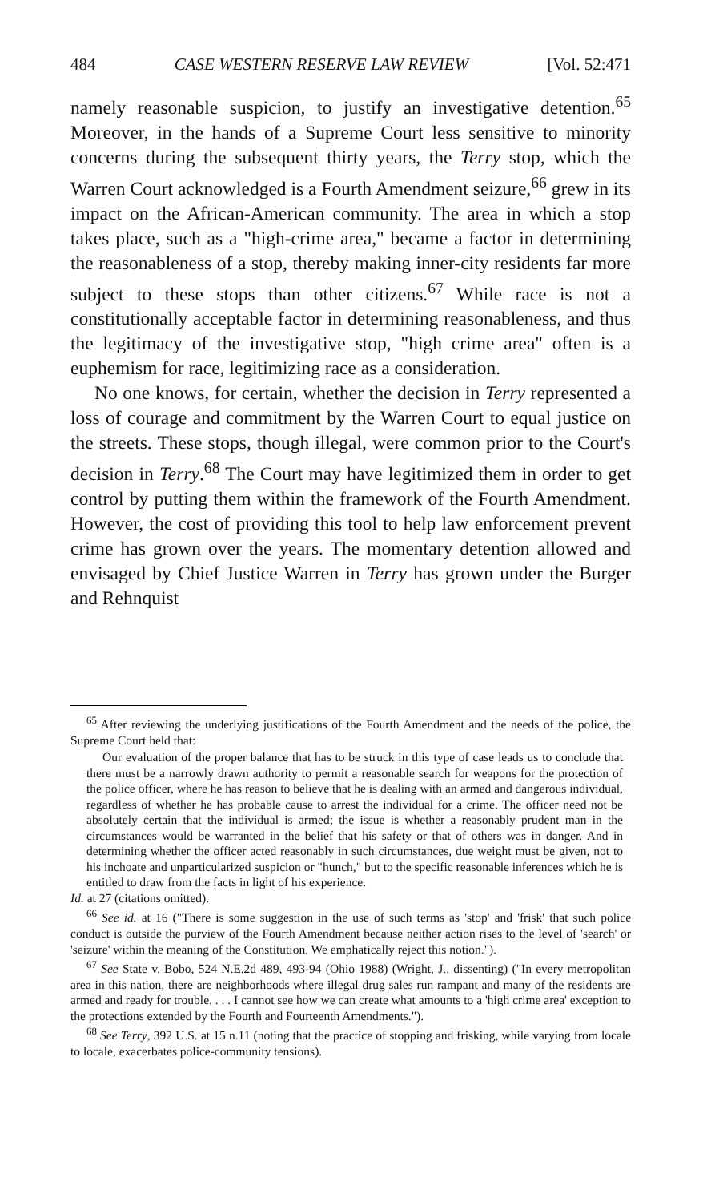484 CASE WESTERN RESERVE LAW REVIEW [Vol. 52:471
namely reasonable suspicion, to justify an investigative detention.<sup>65</sup> Moreover, in the hands of a Supreme Court less sensitive to minority concerns during the subsequent thirty years, the Terry stop, which the Warren Court acknowledged is a Fourth Amendment seizure,<sup>66</sup> grew in its impact on the African-American community. The area in which a stop takes place, such as a "high-crime area," became a factor in determining the reasonableness of a stop, thereby making inner-city residents far more subject to these stops than other citizens.<sup>67</sup> While race is not a constitutionally acceptable factor in determining reasonableness, and thus the legitimacy of the investigative stop, "high crime area" often is a euphemism for race, legitimizing race as a consideration.
No one knows, for certain, whether the decision in Terry represented a loss of courage and commitment by the Warren Court to equal justice on the streets. These stops, though illegal, were common prior to the Court's decision in Terry.<sup>68</sup> The Court may have legitimized them in order to get control by putting them within the framework of the Fourth Amendment. However, the cost of providing this tool to help law enforcement prevent crime has grown over the years. The momentary detention allowed and envisaged by Chief Justice Warren in Terry has grown under the Burger and Rehnquist
<sup>65</sup> After reviewing the underlying justifications of the Fourth Amendment and the needs of the police, the Supreme Court held that:
Our evaluation of the proper balance that has to be struck in this type of case leads us to conclude that there must be a narrowly drawn authority to permit a reasonable search for weapons for the protection of the police officer, where he has reason to believe that he is dealing with an armed and dangerous individual, regardless of whether he has probable cause to arrest the individual for a crime. The officer need not be absolutely certain that the individual is armed; the issue is whether a reasonably prudent man in the circumstances would be warranted in the belief that his safety or that of others was in danger. And in determining whether the officer acted reasonably in such circumstances, due weight must be given, not to his inchoate and unparticularized suspicion or "hunch," but to the specific reasonable inferences which he is entitled to draw from the facts in light of his experience.
Id. at 27 (citations omitted).
<sup>66</sup> See id. at 16 ("There is some suggestion in the use of such terms as 'stop' and 'frisk' that such police conduct is outside the purview of the Fourth Amendment because neither action rises to the level of 'search' or 'seizure' within the meaning of the Constitution. We emphatically reject this notion.").
<sup>67</sup> See State v. Bobo, 524 N.E.2d 489, 493-94 (Ohio 1988) (Wright, J., dissenting) ("In every metropolitan area in this nation, there are neighborhoods where illegal drug sales run rampant and many of the residents are armed and ready for trouble. . . . I cannot see how we can create what amounts to a 'high crime area' exception to the protections extended by the Fourth and Fourteenth Amendments.").
<sup>68</sup> See Terry, 392 U.S. at 15 n.11 (noting that the practice of stopping and frisking, while varying from locale to locale, exacerbates police-community tensions).